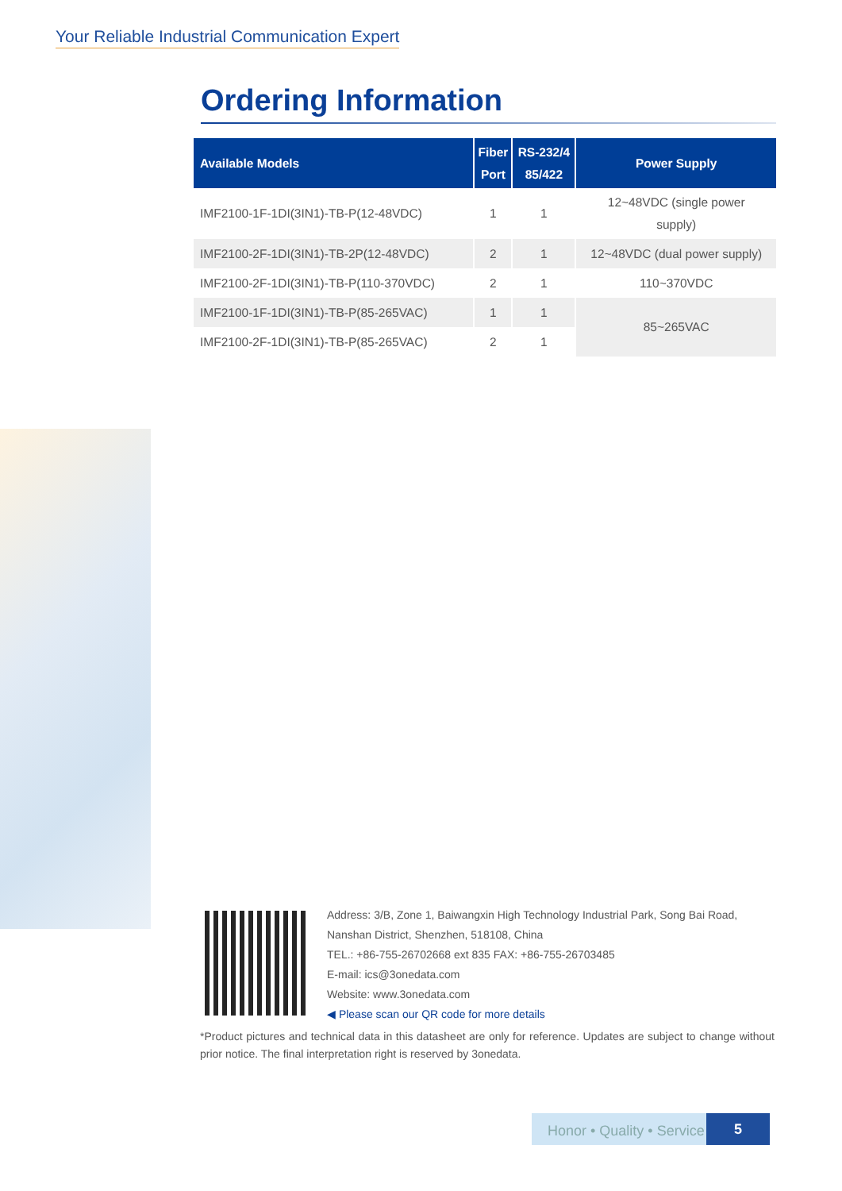Your Reliable Industrial Communication Expert
Ordering Information
| Available Models | Fiber Port | RS-232/4 85/422 | Power Supply |
| --- | --- | --- | --- |
| IMF2100-1F-1DI(3IN1)-TB-P(12-48VDC) | 1 | 1 | 12~48VDC (single power supply) |
| IMF2100-2F-1DI(3IN1)-TB-2P(12-48VDC) | 2 | 1 | 12~48VDC (dual power supply) |
| IMF2100-2F-1DI(3IN1)-TB-P(110-370VDC) | 2 | 1 | 110~370VDC |
| IMF2100-1F-1DI(3IN1)-TB-P(85-265VAC) | 1 | 1 | 85~265VAC |
| IMF2100-2F-1DI(3IN1)-TB-P(85-265VAC) | 2 | 1 | |
Address: 3/B, Zone 1, Baiwangxin High Technology Industrial Park, Song Bai Road, Nanshan District, Shenzhen, 518108, China
TEL.: +86-755-26702668 ext 835 FAX: +86-755-26703485
E-mail: ics@3onedata.com
Website: www.3onedata.com
◀ Please scan our QR code for more details
*Product pictures and technical data in this datasheet are only for reference. Updates are subject to change without prior notice. The final interpretation right is reserved by 3onedata.
Honor • Quality • Service
5